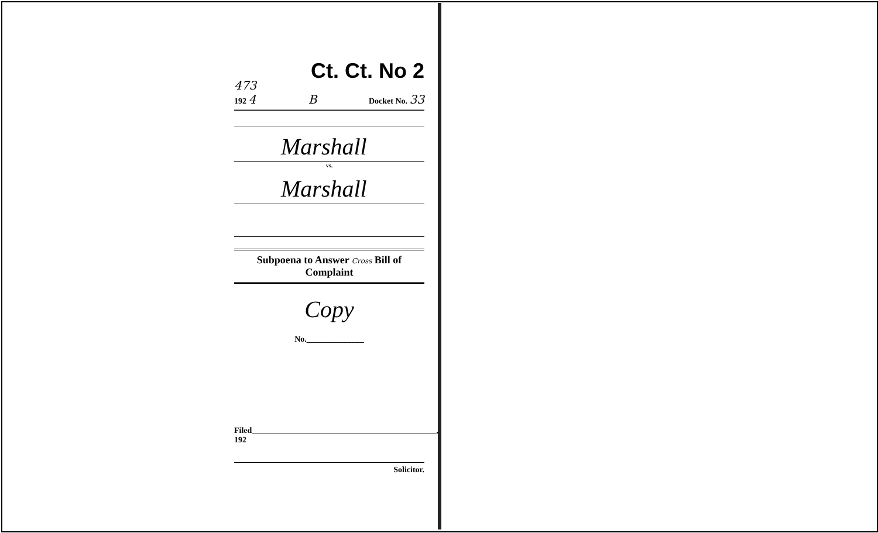Ct. Ct. No 2
473
192 4 B Docket No. 33
Marshall
vs.
Marshall
Subpoena to Answer Cross Bill of Complaint
Copy
No.______________
Filed_____________________________________________, 192
Solicitor.